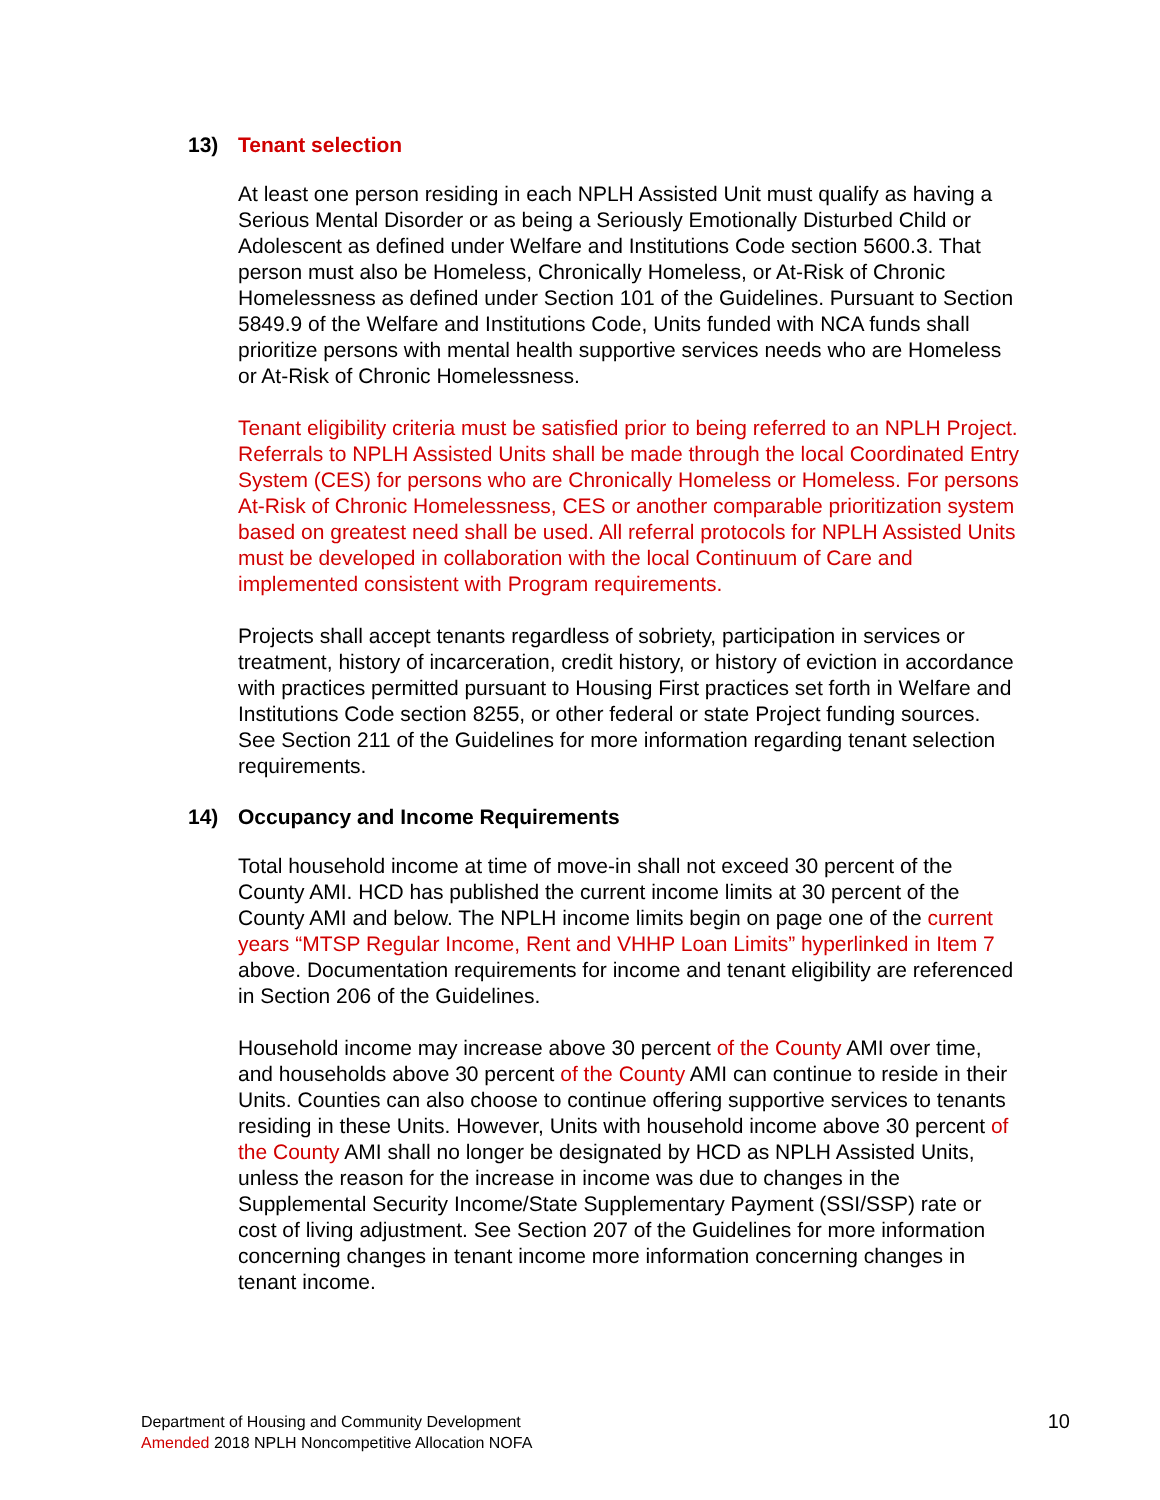13) Tenant selection
At least one person residing in each NPLH Assisted Unit must qualify as having a Serious Mental Disorder or as being a Seriously Emotionally Disturbed Child or Adolescent as defined under Welfare and Institutions Code section 5600.3. That person must also be Homeless, Chronically Homeless, or At-Risk of Chronic Homelessness as defined under Section 101 of the Guidelines. Pursuant to Section 5849.9 of the Welfare and Institutions Code, Units funded with NCA funds shall prioritize persons with mental health supportive services needs who are Homeless or At-Risk of Chronic Homelessness.
Tenant eligibility criteria must be satisfied prior to being referred to an NPLH Project. Referrals to NPLH Assisted Units shall be made through the local Coordinated Entry System (CES) for persons who are Chronically Homeless or Homeless. For persons At-Risk of Chronic Homelessness, CES or another comparable prioritization system based on greatest need shall be used. All referral protocols for NPLH Assisted Units must be developed in collaboration with the local Continuum of Care and implemented consistent with Program requirements.
Projects shall accept tenants regardless of sobriety, participation in services or treatment, history of incarceration, credit history, or history of eviction in accordance with practices permitted pursuant to Housing First practices set forth in Welfare and Institutions Code section 8255, or other federal or state Project funding sources. See Section 211 of the Guidelines for more information regarding tenant selection requirements.
14) Occupancy and Income Requirements
Total household income at time of move-in shall not exceed 30 percent of the County AMI. HCD has published the current income limits at 30 percent of the County AMI and below. The NPLH income limits begin on page one of the current years “MTSP Regular Income, Rent and VHHP Loan Limits” hyperlinked in Item 7 above. Documentation requirements for income and tenant eligibility are referenced in Section 206 of the Guidelines.
Household income may increase above 30 percent of the County AMI over time, and households above 30 percent of the County AMI can continue to reside in their Units. Counties can also choose to continue offering supportive services to tenants residing in these Units. However, Units with household income above 30 percent of the County AMI shall no longer be designated by HCD as NPLH Assisted Units, unless the reason for the increase in income was due to changes in the Supplemental Security Income/State Supplementary Payment (SSI/SSP) rate or cost of living adjustment. See Section 207 of the Guidelines for more information concerning changes in tenant income more information concerning changes in tenant income.
Department of Housing and Community Development
Amended 2018 NPLH Noncompetitive Allocation NOFA
10